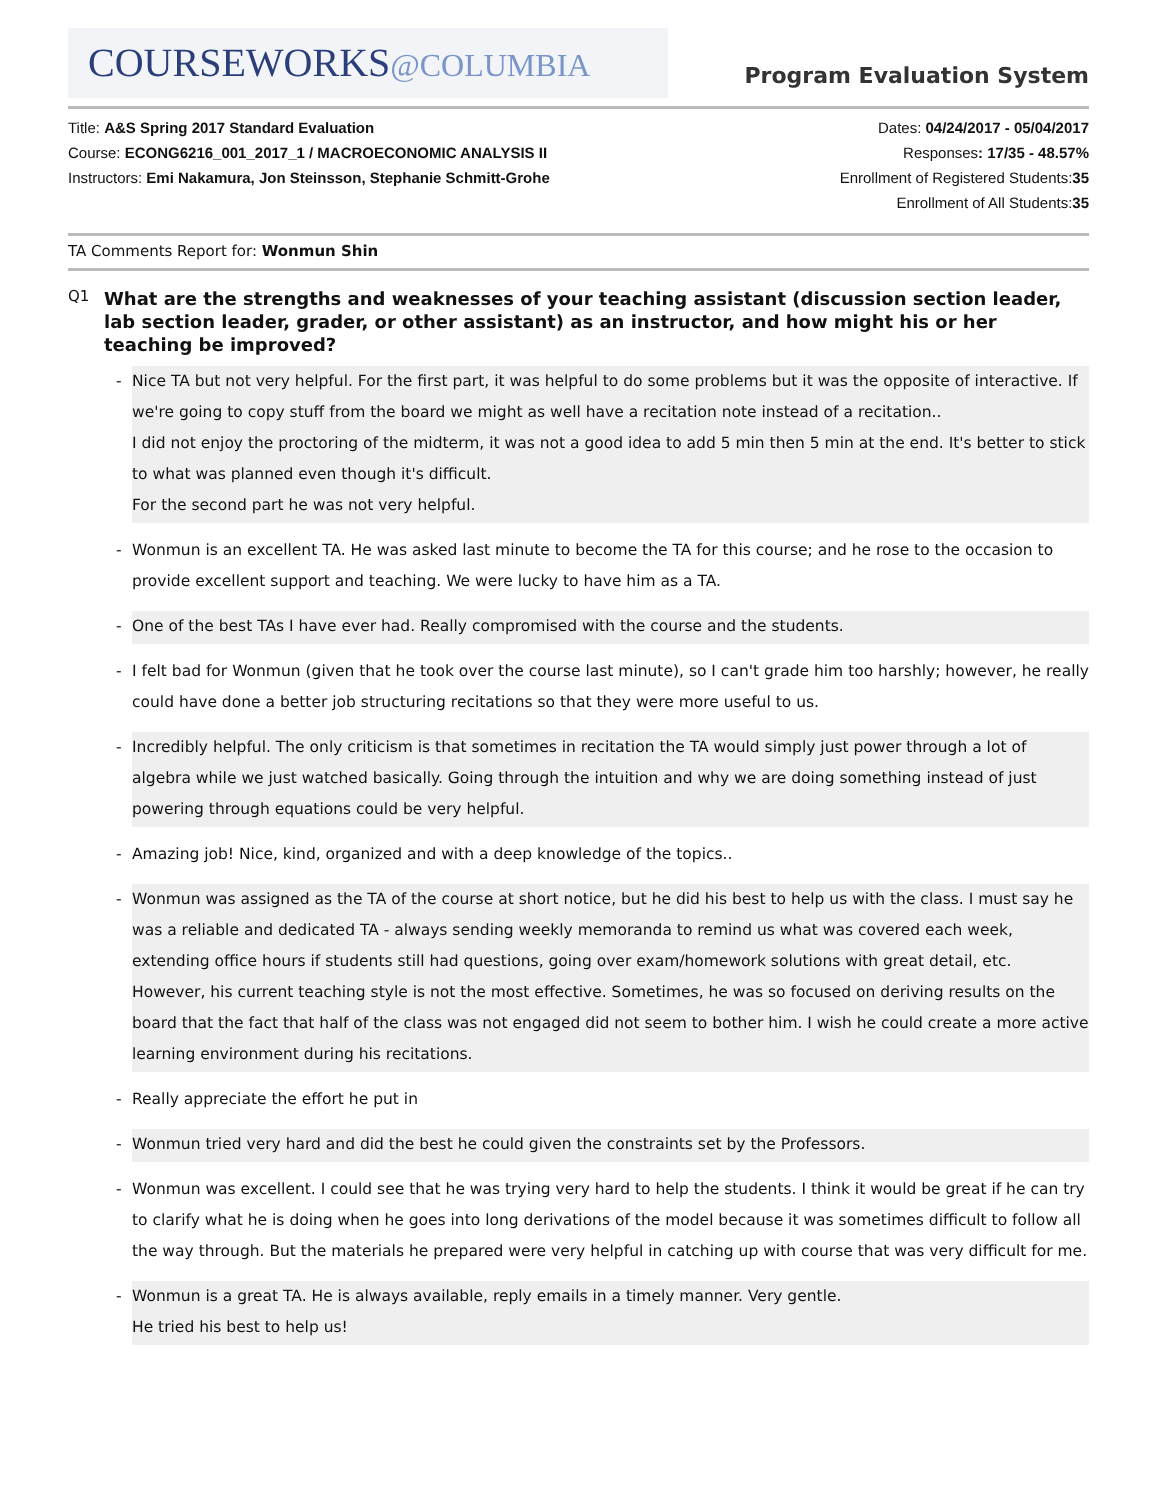COURSEWORKS@COLUMBIA
Program Evaluation System
Title: A&S Spring 2017 Standard Evaluation
Course: ECONG6216_001_2017_1 / MACROECONOMIC ANALYSIS II
Instructors: Emi Nakamura, Jon Steinsson, Stephanie Schmitt-Grohe
Dates: 04/24/2017 - 05/04/2017
Responses: 17/35 - 48.57%
Enrollment of Registered Students:35
Enrollment of All Students:35
TA Comments Report for: Wonmun Shin
Q1
What are the strengths and weaknesses of your teaching assistant (discussion section leader, lab section leader, grader, or other assistant) as an instructor, and how might his or her teaching be improved?
- Nice TA but not very helpful. For the first part, it was helpful to do some problems but it was the opposite of interactive. If we're going to copy stuff from the board we might as well have a recitation note instead of a recitation..
I did not enjoy the proctoring of the midterm, it was not a good idea to add 5 min then 5 min at the end. It's better to stick to what was planned even though it's difficult.
For the second part he was not very helpful.
- Wonmun is an excellent TA. He was asked last minute to become the TA for this course; and he rose to the occasion to provide excellent support and teaching. We were lucky to have him as a TA.
- One of the best TAs I have ever had. Really compromised with the course and the students.
- I felt bad for Wonmun (given that he took over the course last minute), so I can't grade him too harshly; however, he really could have done a better job structuring recitations so that they were more useful to us.
- Incredibly helpful. The only criticism is that sometimes in recitation the TA would simply just power through a lot of algebra while we just watched basically. Going through the intuition and why we are doing something instead of just powering through equations could be very helpful.
- Amazing job! Nice, kind, organized and with a deep knowledge of the topics..
- Wonmun was assigned as the TA of the course at short notice, but he did his best to help us with the class. I must say he was a reliable and dedicated TA - always sending weekly memoranda to remind us what was covered each week, extending office hours if students still had questions, going over exam/homework solutions with great detail, etc. However, his current teaching style is not the most effective. Sometimes, he was so focused on deriving results on the board that the fact that half of the class was not engaged did not seem to bother him. I wish he could create a more active learning environment during his recitations.
- Really appreciate the effort he put in
- Wonmun tried very hard and did the best he could given the constraints set by the Professors.
- Wonmun was excellent. I could see that he was trying very hard to help the students. I think it would be great if he can try to clarify what he is doing when he goes into long derivations of the model because it was sometimes difficult to follow all the way through. But the materials he prepared were very helpful in catching up with course that was very difficult for me.
- Wonmun is a great TA. He is always available, reply emails in a timely manner. Very gentle.
He tried his best to help us!